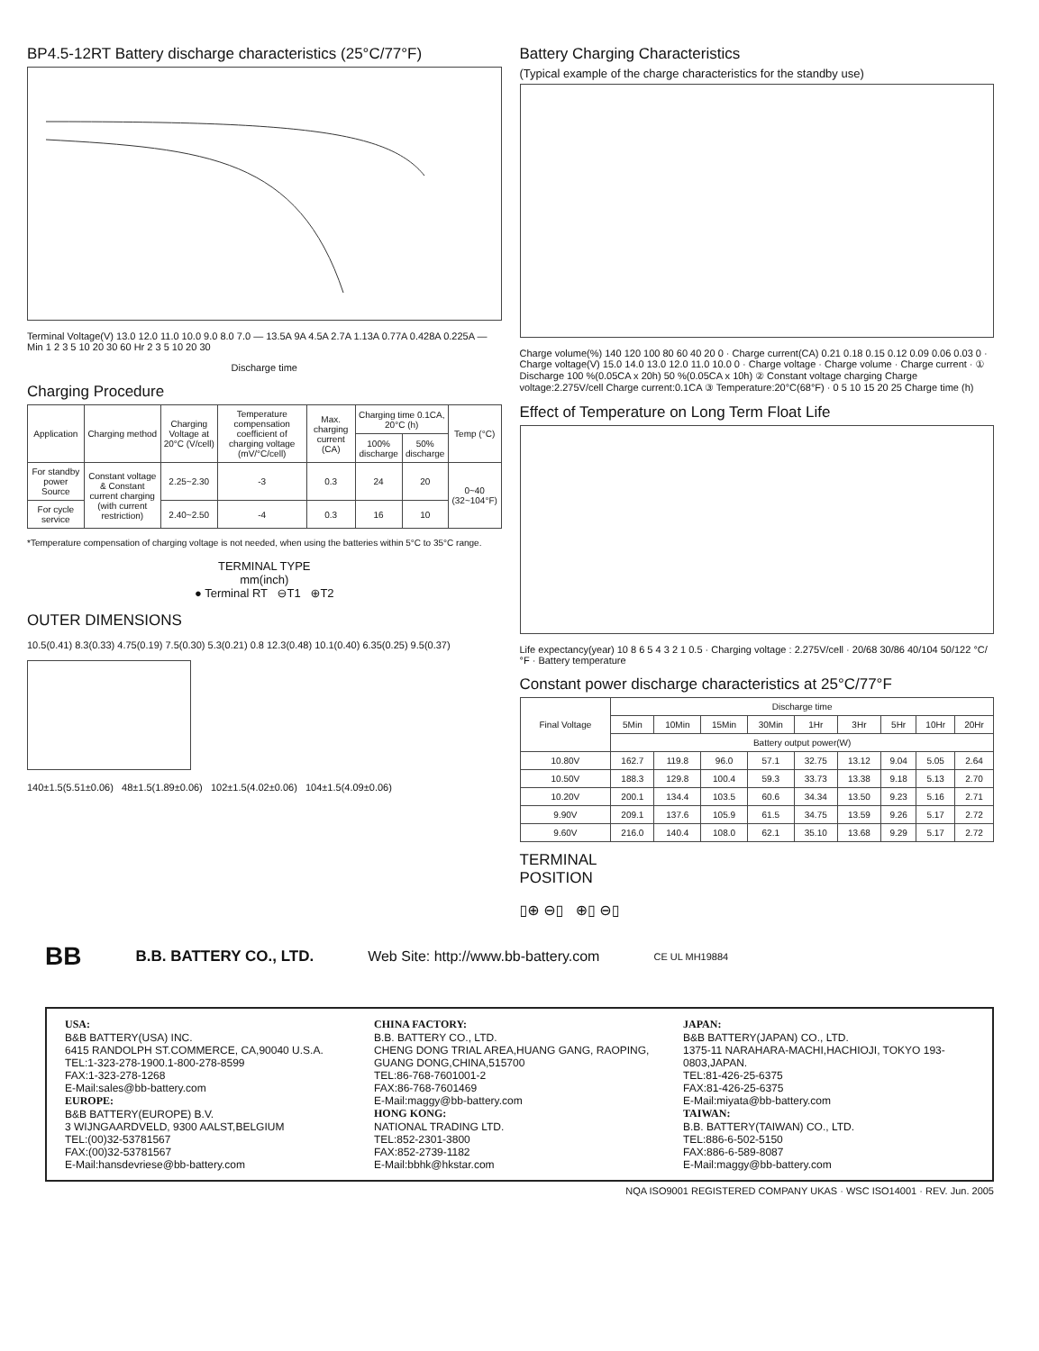BP4.5-12RT Battery discharge characteristics (25°C/77°F)
Terminal Voltage(V) 13.0 12.0 11.0 10.0 9.0 8.0 7.0 — 13.5A 9A 4.5A 2.7A 1.13A 0.77A 0.428A 0.225A — Min 1 2 3 5 10 20 30 60 Hr 2 3 5 10 20 30
Discharge time
Charging Procedure
| Application | Charging method | Charging Voltage at 20°C (V/cell) | Temperature compensation coefficient of charging voltage (mV/°C/cell) | Max. charging current (CA) | Charging time 0.1CA, 20°C (h) | | Temp (°C) |
| --- | --- | --- | --- | --- | --- | --- | --- |
| | | | | | 100% discharge | 50% discharge | |
| For standby power Source | Constant voltage & Constant current charging (with current restriction) | 2.25~2.30 | -3 | 0.3 | 24 | 20 | 0~40 (32~104°F) |
| For cycle service | | 2.40~2.50 | -4 | 0.3 | 16 | 10 | |
*Temperature compensation of charging voltage is not needed, when using the batteries within 5°C to 35°C range.
TERMINAL TYPE
mm(inch)
● Terminal RT ⊖T1 ⊕T2
OUTER DIMENSIONS
10.5(0.41) 8.3(0.33) 4.75(0.19) 7.5(0.30) 5.3(0.21) 0.8 12.3(0.48) 10.1(0.40) 6.35(0.25) 9.5(0.37)
140±1.5(5.51±0.06) 48±1.5(1.89±0.06) 102±1.5(4.02±0.06) 104±1.5(4.09±0.06)
Battery Charging Characteristics
(Typical example of the charge characteristics for the standby use)
Charge volume(%) 140 120 100 80 60 40 20 0 · Charge current(CA) 0.21 0.18 0.15 0.12 0.09 0.06 0.03 0 · Charge voltage(V) 15.0 14.0 13.0 12.0 11.0 10.0 0 · Charge voltage · Charge volume · Charge current · ① Discharge 100 %(0.05CA x 20h) 50 %(0.05CA x 10h) ② Constant voltage charging Charge voltage:2.275V/cell Charge current:0.1CA ③ Temperature:20°C(68°F) · 0 5 10 15 20 25 Charge time (h)
Effect of Temperature on Long Term Float Life
Life expectancy(year) 10 8 6 5 4 3 2 1 0.5 · Charging voltage : 2.275V/cell · 20/68 30/86 40/104 50/122 °C/°F · Battery temperature
Constant power discharge characteristics at 25°C/77°F
| Final Voltage | Discharge time | | | | | | | | |
| --- | --- | --- | --- | --- | --- | --- | --- | --- | --- |
| | 5Min | 10Min | 15Min | 30Min | 1Hr | 3Hr | 5Hr | 10Hr | 20Hr |
| | Battery output power(W) | | | | | | | | |
| 10.80V | 162.7 | 119.8 | 96.0 | 57.1 | 32.75 | 13.12 | 9.04 | 5.05 | 2.64 |
| 10.50V | 188.3 | 129.8 | 100.4 | 59.3 | 33.73 | 13.38 | 9.18 | 5.13 | 2.70 |
| 10.20V | 200.1 | 134.4 | 103.5 | 60.6 | 34.34 | 13.50 | 9.23 | 5.16 | 2.71 |
| 9.90V | 209.1 | 137.6 | 105.9 | 61.5 | 34.75 | 13.59 | 9.26 | 5.17 | 2.72 |
| 9.60V | 216.0 | 140.4 | 108.0 | 62.1 | 35.10 | 13.68 | 9.29 | 5.17 | 2.72 |
TERMINAL
POSITION
▯⊕ ⊖▯ ⊕▯ ⊖▯
BB B.B. BATTERY CO., LTD. Web Site: http://www.bb-battery.com CE UL MH19884
USA:
B&B BATTERY(USA) INC.
6415 RANDOLPH ST.COMMERCE, CA,90040 U.S.A.
TEL:1-323-278-1900.1-800-278-8599
FAX:1-323-278-1268
E-Mail:sales@bb-battery.com
EUROPE:
B&B BATTERY(EUROPE) B.V.
3 WIJNGAARDVELD, 9300 AALST,BELGIUM
TEL:(00)32-53781567
FAX:(00)32-53781567
E-Mail:hansdevriese@bb-battery.com
CHINA FACTORY:
B.B. BATTERY CO., LTD.
CHENG DONG TRIAL AREA,HUANG GANG, RAOPING, GUANG DONG,CHINA,515700
TEL:86-768-7601001-2
FAX:86-768-7601469
E-Mail:maggy@bb-battery.com
HONG KONG:
NATIONAL TRADING LTD.
TEL:852-2301-3800
FAX:852-2739-1182
E-Mail:bbhk@hkstar.com
JAPAN:
B&B BATTERY(JAPAN) CO., LTD.
1375-11 NARAHARA-MACHI,HACHIOJI, TOKYO 193-0803,JAPAN.
TEL:81-426-25-6375
FAX:81-426-25-6375
E-Mail:miyata@bb-battery.com
TAIWAN:
B.B. BATTERY(TAIWAN) CO., LTD.
TEL:886-6-502-5150
FAX:886-6-589-8087
E-Mail:maggy@bb-battery.com
NQA ISO9001 REGISTERED COMPANY UKAS · WSC ISO14001 · REV. Jun. 2005